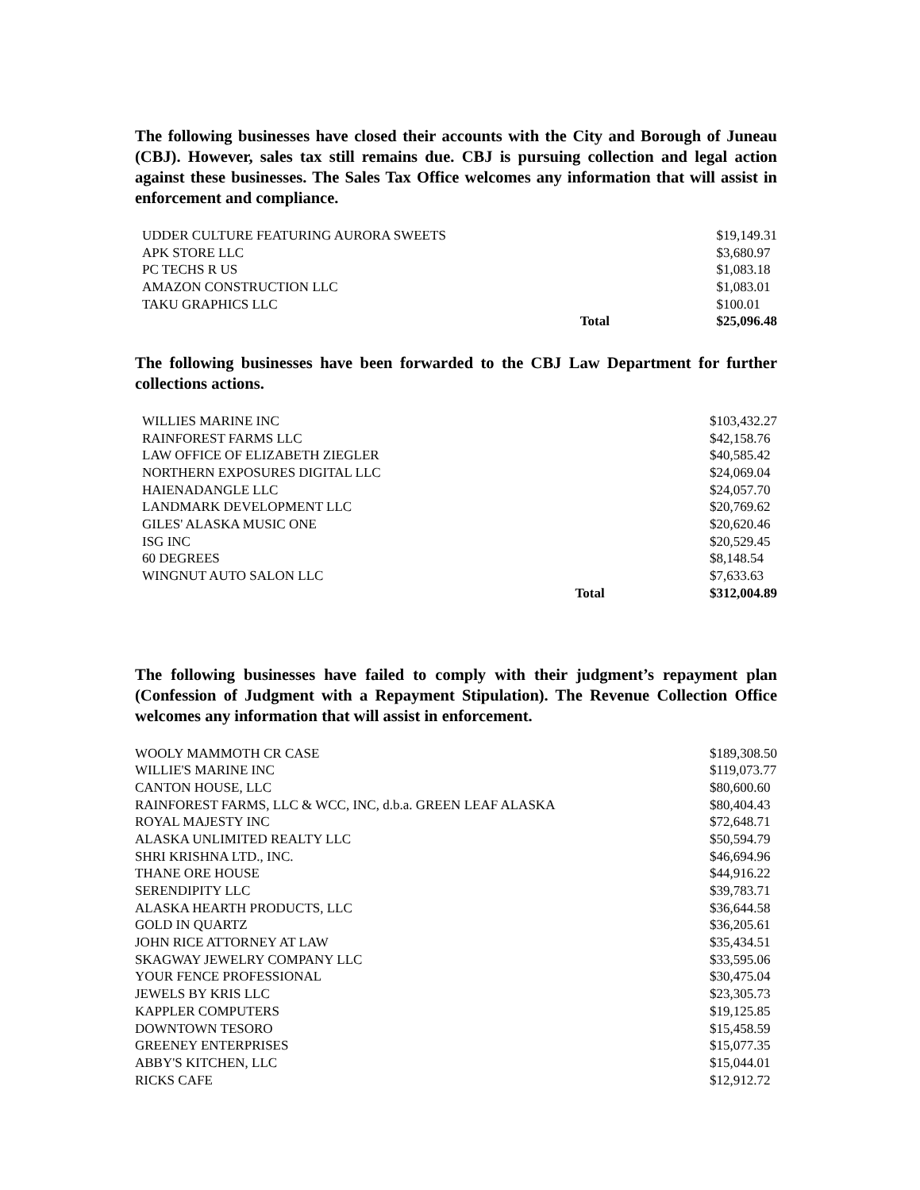The following businesses have closed their accounts with the City and Borough of Juneau (CBJ). However, sales tax still remains due. CBJ is pursuing collection and legal action against these businesses. The Sales Tax Office welcomes any information that will assist in enforcement and compliance.
| UDDER CULTURE FEATURING AURORA SWEETS | | $19,149.31 |
| APK STORE LLC | | $3,680.97 |
| PC TECHS R US | | $1,083.18 |
| AMAZON CONSTRUCTION LLC | | $1,083.01 |
| TAKU GRAPHICS LLC | | $100.01 |
| | Total | $25,096.48 |
The following businesses have been forwarded to the CBJ Law Department for further collections actions.
| WILLIES MARINE INC | | $103,432.27 |
| RAINFOREST FARMS LLC | | $42,158.76 |
| LAW OFFICE OF ELIZABETH ZIEGLER | | $40,585.42 |
| NORTHERN EXPOSURES DIGITAL LLC | | $24,069.04 |
| HAIENADANGLE LLC | | $24,057.70 |
| LANDMARK DEVELOPMENT LLC | | $20,769.62 |
| GILES' ALASKA MUSIC ONE | | $20,620.46 |
| ISG INC | | $20,529.45 |
| 60 DEGREES | | $8,148.54 |
| WINGNUT AUTO SALON LLC | | $7,633.63 |
| | Total | $312,004.89 |
The following businesses have failed to comply with their judgment’s repayment plan (Confession of Judgment with a Repayment Stipulation). The Revenue Collection Office welcomes any information that will assist in enforcement.
| WOOLY MAMMOTH CR CASE | $189,308.50 |
| WILLIE'S MARINE INC | $119,073.77 |
| CANTON HOUSE, LLC | $80,600.60 |
| RAINFOREST FARMS, LLC & WCC, INC, d.b.a. GREEN LEAF ALASKA | $80,404.43 |
| ROYAL MAJESTY INC | $72,648.71 |
| ALASKA UNLIMITED REALTY LLC | $50,594.79 |
| SHRI KRISHNA LTD., INC. | $46,694.96 |
| THANE ORE HOUSE | $44,916.22 |
| SERENDIPITY LLC | $39,783.71 |
| ALASKA HEARTH PRODUCTS, LLC | $36,644.58 |
| GOLD IN QUARTZ | $36,205.61 |
| JOHN RICE ATTORNEY AT LAW | $35,434.51 |
| SKAGWAY JEWELRY COMPANY LLC | $33,595.06 |
| YOUR FENCE PROFESSIONAL | $30,475.04 |
| JEWELS BY KRIS LLC | $23,305.73 |
| KAPPLER COMPUTERS | $19,125.85 |
| DOWNTOWN TESORO | $15,458.59 |
| GREENEY ENTERPRISES | $15,077.35 |
| ABBY'S KITCHEN, LLC | $15,044.01 |
| RICKS CAFE | $12,912.72 |